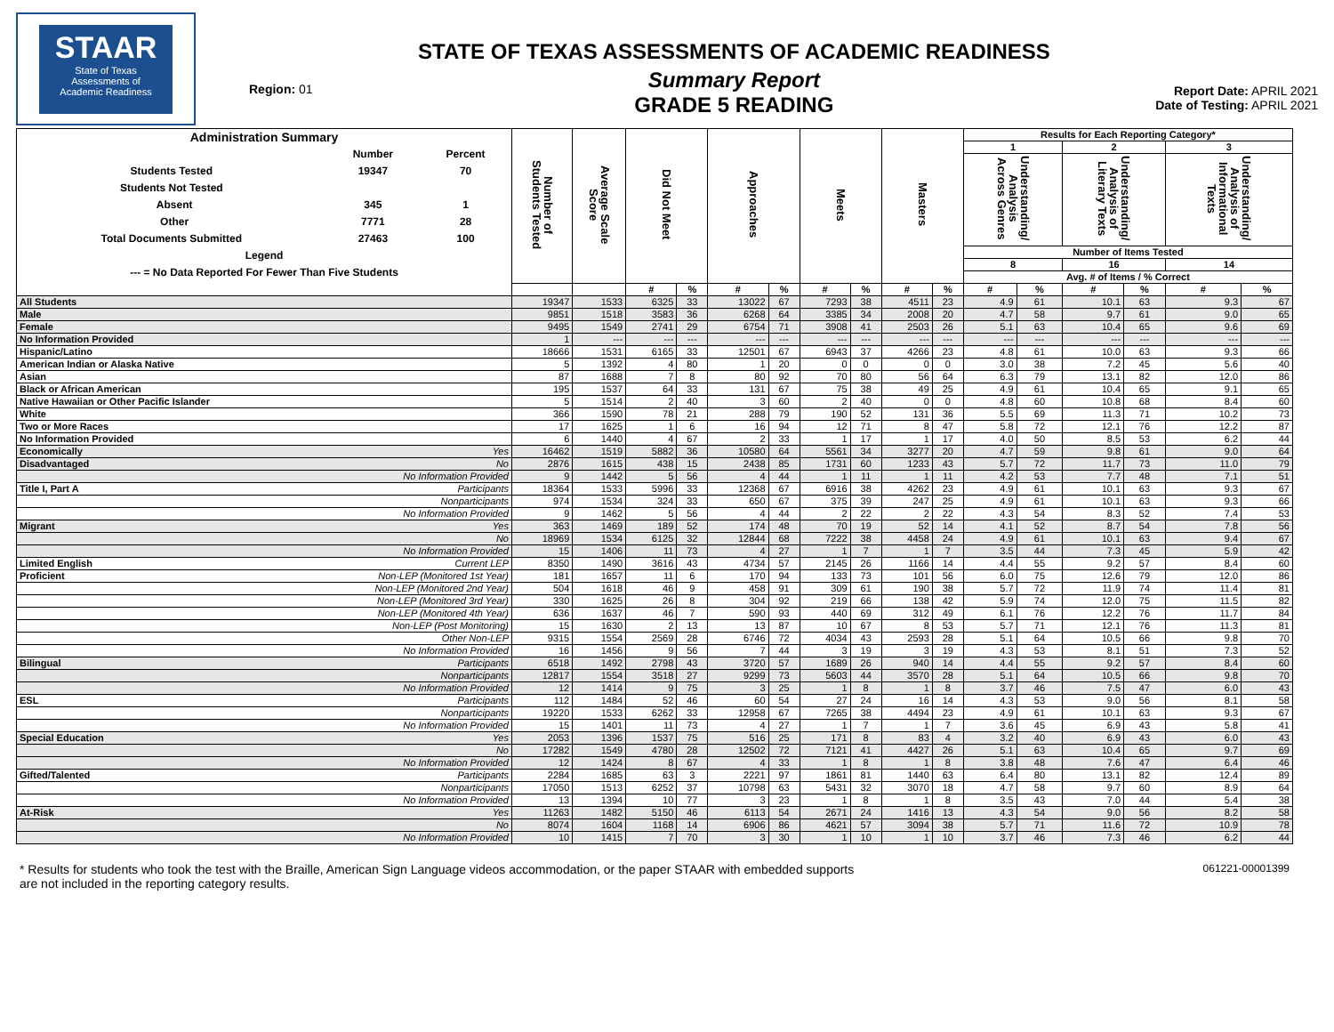STAAR
State of Texas
Assessments of
Academic Readiness
Region: 01
STATE OF TEXAS ASSESSMENTS OF ACADEMIC READINESS
Summary Report
GRADE 5 READING
Report Date: APRIL 2021
Date of Testing: APRIL 2021
| / Administration Summary / / / / / Number / Percent / / Students Tested / 19347 / 70 / / Students Not Tested / / / / Absent / 345 / 1 / / Other / 7771 / 28 / / Total Documents Submitted / 27463 / 100 / / Legend / / / / --- = No Data Reported For Fewer Than Five Students / / / | | Number of Students Tested | Average Scale Score | Did Not Meet | | Approaches | | Meets | | Masters | | Results for Each Reporting Category* | | | | | |
| --- | --- | --- | --- | --- | --- | --- | --- | --- | --- | --- | --- | --- | --- | --- | --- | --- | --- |
| | | | | | | | | | | | | 1 | | 2 | | 3 | |
| | | | | | | | | | | | | Understanding/ Analysis Across Genres | | Understanding/ Analysis of Literary Texts | | Understanding/ Analysis of Informational Texts | |
| | | | | | | | | | | | | Number of Items Tested | | | | | |
| | | | | | | | | | | | | 8 | | 16 | | 14 | |
| | | | | | | | | | | | | Avg. # of Items / % Correct | | | | | |
| | | | | # | % | # | % | # | % | # | % | # | % | # | % | # | % |
| All Students | | 19347 | 1533 | 6325 | 33 | 13022 | 67 | 7293 | 38 | 4511 | 23 | 4.9 | 61 | 10.1 | 63 | 9.3 | 67 |
| Male | | 9851 | 1518 | 3583 | 36 | 6268 | 64 | 3385 | 34 | 2008 | 20 | 4.7 | 58 | 9.7 | 61 | 9.0 | 65 |
| Female | | 9495 | 1549 | 2741 | 29 | 6754 | 71 | 3908 | 41 | 2503 | 26 | 5.1 | 63 | 10.4 | 65 | 9.6 | 69 |
| No Information Provided | | 1 | --- | --- | --- | --- | --- | --- | --- | --- | --- | --- | --- | --- | --- | --- | --- |
| Hispanic/Latino | | 18666 | 1531 | 6165 | 33 | 12501 | 67 | 6943 | 37 | 4266 | 23 | 4.8 | 61 | 10.0 | 63 | 9.3 | 66 |
| American Indian or Alaska Native | | 5 | 1392 | 4 | 80 | 1 | 20 | 0 | 0 | 0 | 0 | 3.0 | 38 | 7.2 | 45 | 5.6 | 40 |
| Asian | | 87 | 1688 | 7 | 8 | 80 | 92 | 70 | 80 | 56 | 64 | 6.3 | 79 | 13.1 | 82 | 12.0 | 86 |
| Black or African American | | 195 | 1537 | 64 | 33 | 131 | 67 | 75 | 38 | 49 | 25 | 4.9 | 61 | 10.4 | 65 | 9.1 | 65 |
| Native Hawaiian or Other Pacific Islander | | 5 | 1514 | 2 | 40 | 3 | 60 | 2 | 40 | 0 | 0 | 4.8 | 60 | 10.8 | 68 | 8.4 | 60 |
| White | | 366 | 1590 | 78 | 21 | 288 | 79 | 190 | 52 | 131 | 36 | 5.5 | 69 | 11.3 | 71 | 10.2 | 73 |
| Two or More Races | | 17 | 1625 | 1 | 6 | 16 | 94 | 12 | 71 | 8 | 47 | 5.8 | 72 | 12.1 | 76 | 12.2 | 87 |
| No Information Provided | | 6 | 1440 | 4 | 67 | 2 | 33 | 1 | 17 | 1 | 17 | 4.0 | 50 | 8.5 | 53 | 6.2 | 44 |
| Economically | Yes | 16462 | 1519 | 5882 | 36 | 10580 | 64 | 5561 | 34 | 3277 | 20 | 4.7 | 59 | 9.8 | 61 | 9.0 | 64 |
| Disadvantaged | No | 2876 | 1615 | 438 | 15 | 2438 | 85 | 1731 | 60 | 1233 | 43 | 5.7 | 72 | 11.7 | 73 | 11.0 | 79 |
| | No Information Provided | 9 | 1442 | 5 | 56 | 4 | 44 | 1 | 11 | 1 | 11 | 4.2 | 53 | 7.7 | 48 | 7.1 | 51 |
| Title I, Part A | Participants | 18364 | 1533 | 5996 | 33 | 12368 | 67 | 6916 | 38 | 4262 | 23 | 4.9 | 61 | 10.1 | 63 | 9.3 | 67 |
| | Nonparticipants | 974 | 1534 | 324 | 33 | 650 | 67 | 375 | 39 | 247 | 25 | 4.9 | 61 | 10.1 | 63 | 9.3 | 66 |
| | No Information Provided | 9 | 1462 | 5 | 56 | 4 | 44 | 2 | 22 | 2 | 22 | 4.3 | 54 | 8.3 | 52 | 7.4 | 53 |
| Migrant | Yes | 363 | 1469 | 189 | 52 | 174 | 48 | 70 | 19 | 52 | 14 | 4.1 | 52 | 8.7 | 54 | 7.8 | 56 |
| | No | 18969 | 1534 | 6125 | 32 | 12844 | 68 | 7222 | 38 | 4458 | 24 | 4.9 | 61 | 10.1 | 63 | 9.4 | 67 |
| | No Information Provided | 15 | 1406 | 11 | 73 | 4 | 27 | 1 | 7 | 1 | 7 | 3.5 | 44 | 7.3 | 45 | 5.9 | 42 |
| Limited English | Current LEP | 8350 | 1490 | 3616 | 43 | 4734 | 57 | 2145 | 26 | 1166 | 14 | 4.4 | 55 | 9.2 | 57 | 8.4 | 60 |
| Proficient | Non-LEP (Monitored 1st Year) | 181 | 1657 | 11 | 6 | 170 | 94 | 133 | 73 | 101 | 56 | 6.0 | 75 | 12.6 | 79 | 12.0 | 86 |
| | Non-LEP (Monitored 2nd Year) | 504 | 1618 | 46 | 9 | 458 | 91 | 309 | 61 | 190 | 38 | 5.7 | 72 | 11.9 | 74 | 11.4 | 81 |
| | Non-LEP (Monitored 3rd Year) | 330 | 1625 | 26 | 8 | 304 | 92 | 219 | 66 | 138 | 42 | 5.9 | 74 | 12.0 | 75 | 11.5 | 82 |
| | Non-LEP (Monitored 4th Year) | 636 | 1637 | 46 | 7 | 590 | 93 | 440 | 69 | 312 | 49 | 6.1 | 76 | 12.2 | 76 | 11.7 | 84 |
| | Non-LEP (Post Monitoring) | 15 | 1630 | 2 | 13 | 13 | 87 | 10 | 67 | 8 | 53 | 5.7 | 71 | 12.1 | 76 | 11.3 | 81 |
| | Other Non-LEP | 9315 | 1554 | 2569 | 28 | 6746 | 72 | 4034 | 43 | 2593 | 28 | 5.1 | 64 | 10.5 | 66 | 9.8 | 70 |
| | No Information Provided | 16 | 1456 | 9 | 56 | 7 | 44 | 3 | 19 | 3 | 19 | 4.3 | 53 | 8.1 | 51 | 7.3 | 52 |
| Bilingual | Participants | 6518 | 1492 | 2798 | 43 | 3720 | 57 | 1689 | 26 | 940 | 14 | 4.4 | 55 | 9.2 | 57 | 8.4 | 60 |
| | Nonparticipants | 12817 | 1554 | 3518 | 27 | 9299 | 73 | 5603 | 44 | 3570 | 28 | 5.1 | 64 | 10.5 | 66 | 9.8 | 70 |
| | No Information Provided | 12 | 1414 | 9 | 75 | 3 | 25 | 1 | 8 | 1 | 8 | 3.7 | 46 | 7.5 | 47 | 6.0 | 43 |
| ESL | Participants | 112 | 1484 | 52 | 46 | 60 | 54 | 27 | 24 | 16 | 14 | 4.3 | 53 | 9.0 | 56 | 8.1 | 58 |
| | Nonparticipants | 19220 | 1533 | 6262 | 33 | 12958 | 67 | 7265 | 38 | 4494 | 23 | 4.9 | 61 | 10.1 | 63 | 9.3 | 67 |
| | No Information Provided | 15 | 1401 | 11 | 73 | 4 | 27 | 1 | 7 | 1 | 7 | 3.6 | 45 | 6.9 | 43 | 5.8 | 41 |
| Special Education | Yes | 2053 | 1396 | 1537 | 75 | 516 | 25 | 171 | 8 | 83 | 4 | 3.2 | 40 | 6.9 | 43 | 6.0 | 43 |
| | No | 17282 | 1549 | 4780 | 28 | 12502 | 72 | 7121 | 41 | 4427 | 26 | 5.1 | 63 | 10.4 | 65 | 9.7 | 69 |
| | No Information Provided | 12 | 1424 | 8 | 67 | 4 | 33 | 1 | 8 | 1 | 8 | 3.8 | 48 | 7.6 | 47 | 6.4 | 46 |
| Gifted/Talented | Participants | 2284 | 1685 | 63 | 3 | 2221 | 97 | 1861 | 81 | 1440 | 63 | 6.4 | 80 | 13.1 | 82 | 12.4 | 89 |
| | Nonparticipants | 17050 | 1513 | 6252 | 37 | 10798 | 63 | 5431 | 32 | 3070 | 18 | 4.7 | 58 | 9.7 | 60 | 8.9 | 64 |
| | No Information Provided | 13 | 1394 | 10 | 77 | 3 | 23 | 1 | 8 | 1 | 8 | 3.5 | 43 | 7.0 | 44 | 5.4 | 38 |
| At-Risk | Yes | 11263 | 1482 | 5150 | 46 | 6113 | 54 | 2671 | 24 | 1416 | 13 | 4.3 | 54 | 9.0 | 56 | 8.2 | 58 |
| | No | 8074 | 1604 | 1168 | 14 | 6906 | 86 | 4621 | 57 | 3094 | 38 | 5.7 | 71 | 11.6 | 72 | 10.9 | 78 |
| | No Information Provided | 10 | 1415 | 7 | 70 | 3 | 30 | 1 | 10 | 1 | 10 | 3.7 | 46 | 7.3 | 46 | 6.2 | 44 |
* Results for students who took the test with the Braille, American Sign Language videos accommodation, or the paper STAAR with embedded supports
are not included in the reporting category results.
061221-00001399